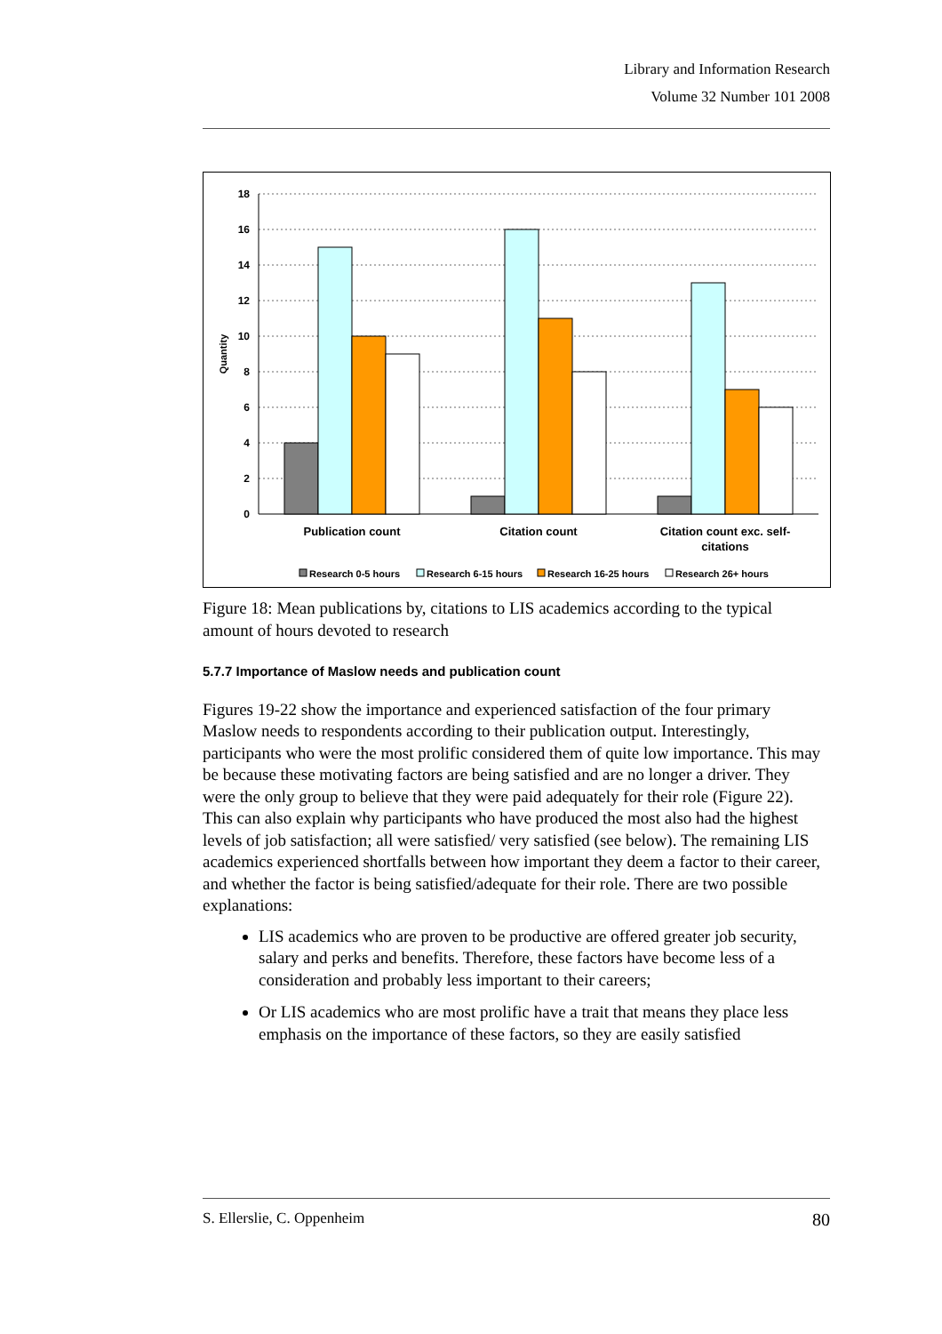Library and Information Research
Volume 32 Number 101 2008
18
16
14
12
10
8
6
4
2
0
Quantity
Publication count
Citation count
Citation count exc. self-
citations
Research 0-5 hours
Research 6-15 hours
Research 16-25 hours
Research 26+ hours
Figure 18: Mean publications by, citations to LIS academics according to the typical amount of hours devoted to research
5.7.7 Importance of Maslow needs and publication count
Figures 19-22 show the importance and experienced satisfaction of the four primary Maslow needs to respondents according to their publication output. Interestingly, participants who were the most prolific considered them of quite low importance. This may be because these motivating factors are being satisfied and are no longer a driver. They were the only group to believe that they were paid adequately for their role (Figure 22). This can also explain why participants who have produced the most also had the highest levels of job satisfaction; all were satisfied/ very satisfied (see below). The remaining LIS academics experienced shortfalls between how important they deem a factor to their career, and whether the factor is being satisfied/adequate for their role. There are two possible explanations:
LIS academics who are proven to be productive are offered greater job security, salary and perks and benefits. Therefore, these factors have become less of a consideration and probably less important to their careers;
Or LIS academics who are most prolific have a trait that means they place less emphasis on the importance of these factors, so they are easily satisfied
S. Ellerslie, C. Oppenheim 80